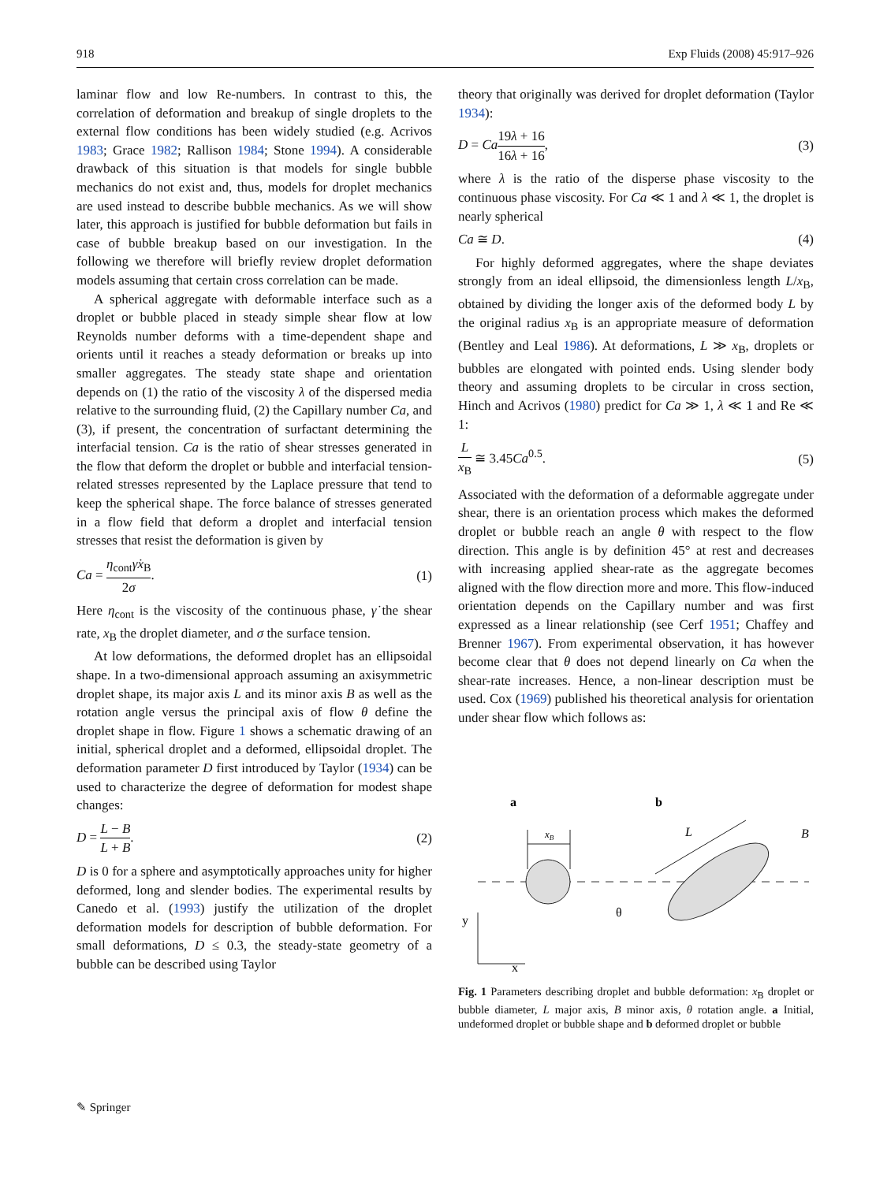918 Exp Fluids (2008) 45:917–926
laminar flow and low Re-numbers. In contrast to this, the correlation of deformation and breakup of single droplets to the external flow conditions has been widely studied (e.g. Acrivos 1983; Grace 1982; Rallison 1984; Stone 1994). A considerable drawback of this situation is that models for single bubble mechanics do not exist and, thus, models for droplet mechanics are used instead to describe bubble mechanics. As we will show later, this approach is justified for bubble deformation but fails in case of bubble breakup based on our investigation. In the following we therefore will briefly review droplet deformation models assuming that certain cross correlation can be made.
A spherical aggregate with deformable interface such as a droplet or bubble placed in steady simple shear flow at low Reynolds number deforms with a time-dependent shape and orients until it reaches a steady deformation or breaks up into smaller aggregates. The steady state shape and orientation depends on (1) the ratio of the viscosity λ of the dispersed media relative to the surrounding fluid, (2) the Capillary number Ca, and (3), if present, the concentration of surfactant determining the interfacial tension. Ca is the ratio of shear stresses generated in the flow that deform the droplet or bubble and interfacial tension-related stresses represented by the Laplace pressure that tend to keep the spherical shape. The force balance of stresses generated in a flow field that deform a droplet and interfacial tension stresses that resist the deformation is given by
Ca = η<sub>cont</sub>γ̇x<sub>B</sub> 2σ. (1)
Here η<sub>cont</sub> is the viscosity of the continuous phase, γ̇ the shear rate, x<sub>B</sub> the droplet diameter, and σ the surface tension.
At low deformations, the deformed droplet has an ellipsoidal shape. In a two-dimensional approach assuming an axisymmetric droplet shape, its major axis L and its minor axis B as well as the rotation angle versus the principal axis of flow θ define the droplet shape in flow. Figure 1 shows a schematic drawing of an initial, spherical droplet and a deformed, ellipsoidal droplet. The deformation parameter D first introduced by Taylor (1934) can be used to characterize the degree of deformation for modest shape changes:
D = L − B L + B. (2)
D is 0 for a sphere and asymptotically approaches unity for higher deformed, long and slender bodies. The experimental results by Canedo et al. (1993) justify the utilization of the droplet deformation models for description of bubble deformation. For small deformations, D ≤ 0.3, the steady-state geometry of a bubble can be described using Taylor
theory that originally was derived for droplet deformation (Taylor 1934):
D = Ca 19λ + 16 16λ + 16, (3)
where λ is the ratio of the disperse phase viscosity to the continuous phase viscosity. For Ca ≪ 1 and λ ≪ 1, the droplet is nearly spherical
Ca ≅ D. (4)
For highly deformed aggregates, where the shape deviates strongly from an ideal ellipsoid, the dimensionless length L/x<sub>B</sub>, obtained by dividing the longer axis of the deformed body L by the original radius x<sub>B</sub> is an appropriate measure of deformation (Bentley and Leal 1986). At deformations, L ≫ x<sub>B</sub>, droplets or bubbles are elongated with pointed ends. Using slender body theory and assuming droplets to be circular in cross section, Hinch and Acrivos (1980) predict for Ca ≫ 1, λ ≪ 1 and Re ≪ 1:
Lx<sub>B</sub> ≅ 3.45Ca<sup>0.5</sup>. (5)
Associated with the deformation of a deformable aggregate under shear, there is an orientation process which makes the deformed droplet or bubble reach an angle θ with respect to the flow direction. This angle is by definition 45° at rest and decreases with increasing applied shear-rate as the aggregate becomes aligned with the flow direction more and more. This flow-induced orientation depends on the Capillary number and was first expressed as a linear relationship (see Cerf 1951; Chaffey and Brenner 1967). From experimental observation, it has however become clear that θ does not depend linearly on Ca when the shear-rate increases. Hence, a non-linear description must be used. Cox (1969) published his theoretical analysis for orientation under shear flow which follows as:
a
b
xB
L
B
θ
y
x
Fig. 1 Parameters describing droplet and bubble deformation: x<sub>B</sub> droplet or bubble diameter, L major axis, B minor axis, θ rotation angle. a Initial, undeformed droplet or bubble shape and b deformed droplet or bubble
✎ Springer